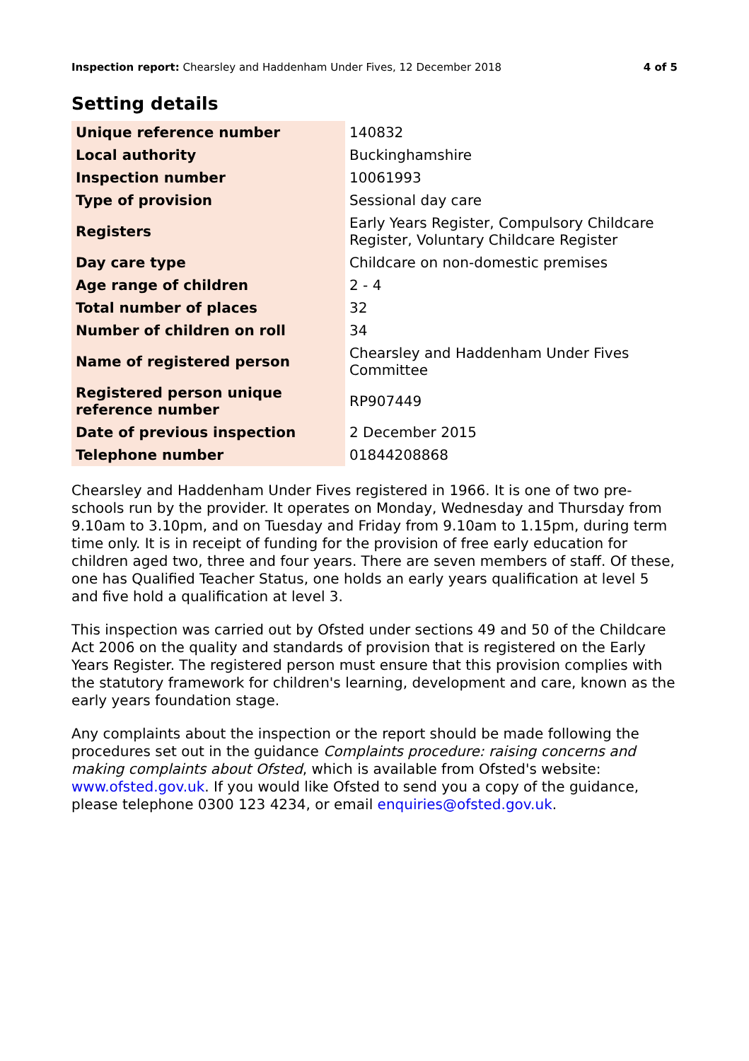Inspection report: Chearsley and Haddenham Under Fives, 12 December 2018 4 of 5
Setting details
| Unique reference number | 140832 |
| Local authority | Buckinghamshire |
| Inspection number | 10061993 |
| Type of provision | Sessional day care |
| Registers | Early Years Register, Compulsory Childcare Register, Voluntary Childcare Register |
| Day care type | Childcare on non-domestic premises |
| Age range of children | 2 - 4 |
| Total number of places | 32 |
| Number of children on roll | 34 |
| Name of registered person | Chearsley and Haddenham Under Fives Committee |
| Registered person unique reference number | RP907449 |
| Date of previous inspection | 2 December 2015 |
| Telephone number | 01844208868 |
Chearsley and Haddenham Under Fives registered in 1966. It is one of two pre-schools run by the provider. It operates on Monday, Wednesday and Thursday from 9.10am to 3.10pm, and on Tuesday and Friday from 9.10am to 1.15pm, during term time only. It is in receipt of funding for the provision of free early education for children aged two, three and four years. There are seven members of staff. Of these, one has Qualified Teacher Status, one holds an early years qualification at level 5 and five hold a qualification at level 3.
This inspection was carried out by Ofsted under sections 49 and 50 of the Childcare Act 2006 on the quality and standards of provision that is registered on the Early Years Register. The registered person must ensure that this provision complies with the statutory framework for children's learning, development and care, known as the early years foundation stage.
Any complaints about the inspection or the report should be made following the procedures set out in the guidance Complaints procedure: raising concerns and making complaints about Ofsted, which is available from Ofsted's website: www.ofsted.gov.uk. If you would like Ofsted to send you a copy of the guidance, please telephone 0300 123 4234, or email enquiries@ofsted.gov.uk.